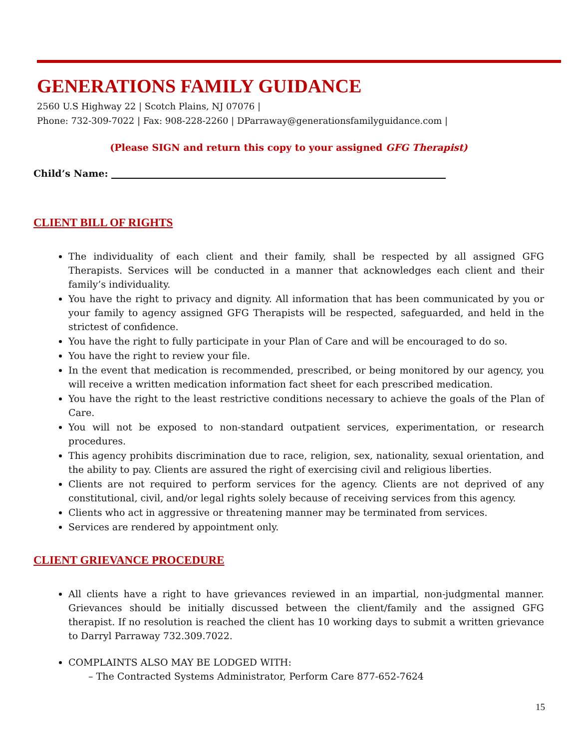GENERATIONS FAMILY GUIDANCE
2560 U.S Highway 22 | Scotch Plains, NJ 07076 |
Phone: 732-309-7022 | Fax: 908-228-2260 | DParraway@generationsfamilyguidance.com |
(Please SIGN and return this copy to your assigned GFG Therapist)
Child’s Name:
CLIENT BILL OF RIGHTS
The individuality of each client and their family, shall be respected by all assigned GFG Therapists. Services will be conducted in a manner that acknowledges each client and their family’s individuality.
You have the right to privacy and dignity. All information that has been communicated by you or your family to agency assigned GFG Therapists will be respected, safeguarded, and held in the strictest of confidence.
You have the right to fully participate in your Plan of Care and will be encouraged to do so.
You have the right to review your file.
In the event that medication is recommended, prescribed, or being monitored by our agency, you will receive a written medication information fact sheet for each prescribed medication.
You have the right to the least restrictive conditions necessary to achieve the goals of the Plan of Care.
You will not be exposed to non-standard outpatient services, experimentation, or research procedures.
This agency prohibits discrimination due to race, religion, sex, nationality, sexual orientation, and the ability to pay. Clients are assured the right of exercising civil and religious liberties.
Clients are not required to perform services for the agency. Clients are not deprived of any constitutional, civil, and/or legal rights solely because of receiving services from this agency.
Clients who act in aggressive or threatening manner may be terminated from services.
Services are rendered by appointment only.
CLIENT GRIEVANCE PROCEDURE
All clients have a right to have grievances reviewed in an impartial, non-judgmental manner. Grievances should be initially discussed between the client/family and the assigned GFG therapist. If no resolution is reached the client has 10 working days to submit a written grievance to Darryl Parraway 732.309.7022.
COMPLAINTS ALSO MAY BE LODGED WITH:
– The Contracted Systems Administrator, Perform Care 877-652-7624
15